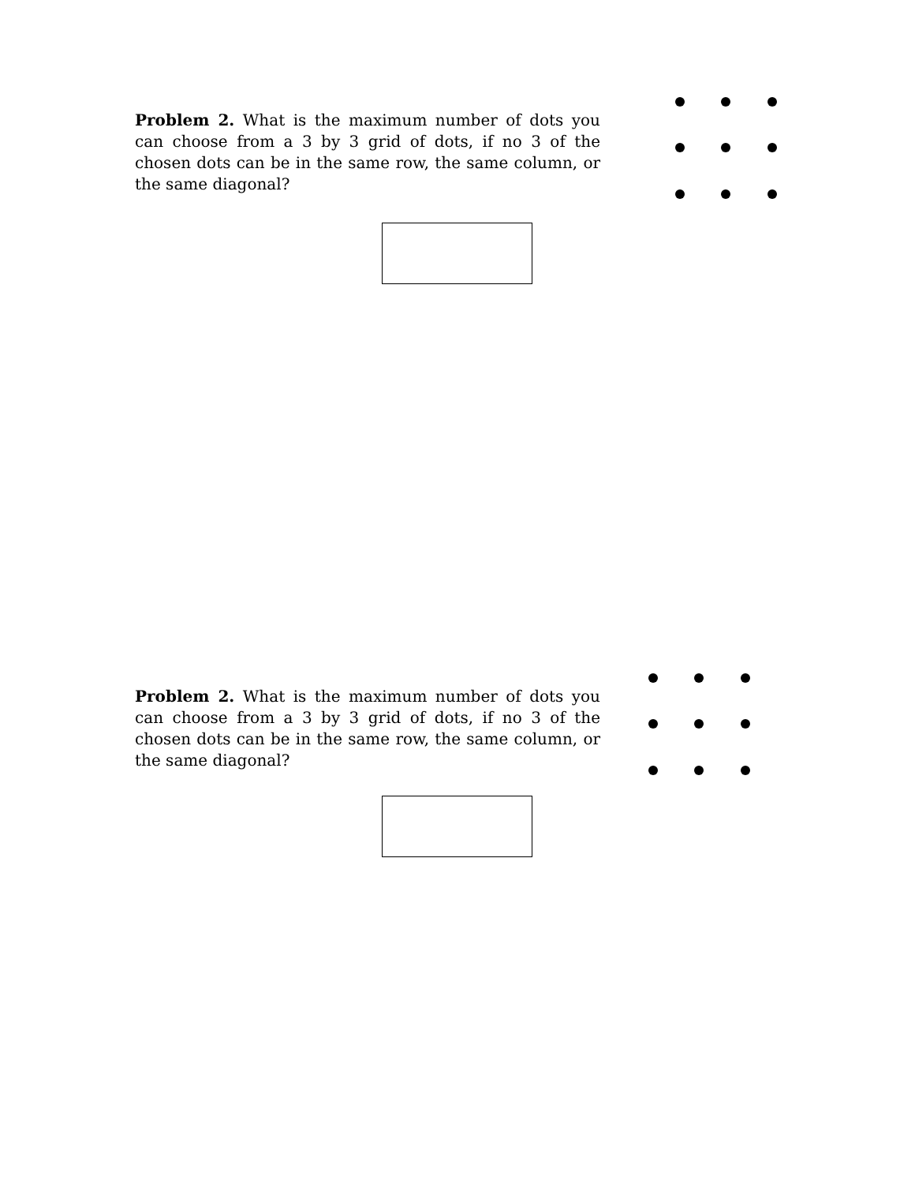Problem 2. What is the maximum number of dots you can choose from a 3 by 3 grid of dots, if no 3 of the chosen dots can be in the same row, the same column, or the same diagonal?
Problem 2. What is the maximum number of dots you can choose from a 3 by 3 grid of dots, if no 3 of the chosen dots can be in the same row, the same column, or the same diagonal?